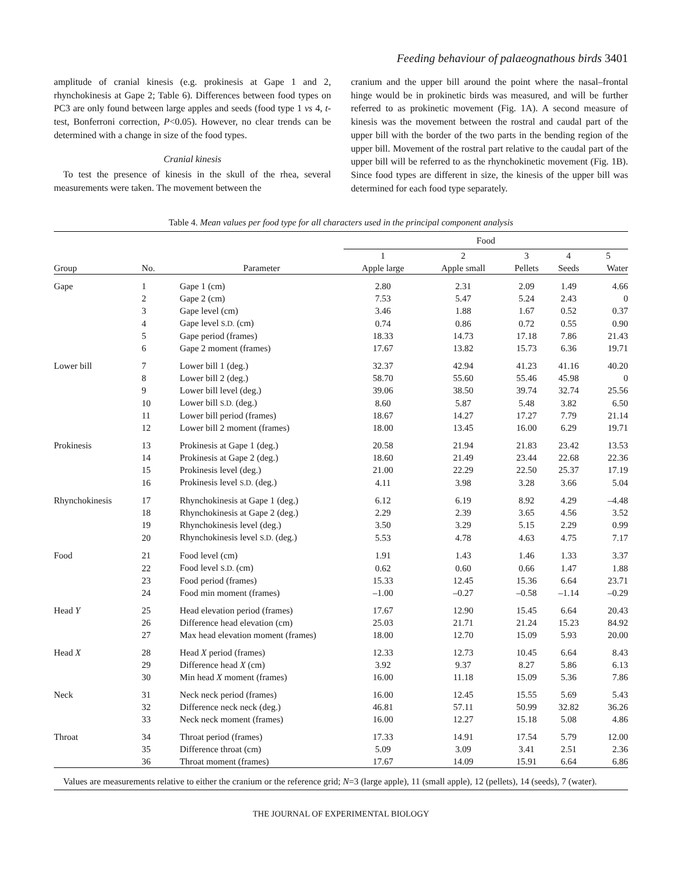Feeding behaviour of palaeognathous birds 3401
amplitude of cranial kinesis (e.g. prokinesis at Gape 1 and 2, rhynchokinesis at Gape 2; Table 6). Differences between food types on PC3 are only found between large apples and seeds (food type 1 vs 4, t-test, Bonferroni correction, P<0.05). However, no clear trends can be determined with a change in size of the food types.
Cranial kinesis
To test the presence of kinesis in the skull of the rhea, several measurements were taken. The movement between the
cranium and the upper bill around the point where the nasal–frontal hinge would be in prokinetic birds was measured, and will be further referred to as prokinetic movement (Fig. 1A). A second measure of kinesis was the movement between the rostral and caudal part of the upper bill with the border of the two parts in the bending region of the upper bill. Movement of the rostral part relative to the caudal part of the upper bill will be referred to as the rhynchokinetic movement (Fig. 1B). Since food types are different in size, the kinesis of the upper bill was determined for each food type separately.
Table 4. Mean values per food type for all characters used in the principal component analysis
| | | | Food | | | | |
| --- | --- | --- | --- | --- | --- | --- | --- |
| | | | 1 | 2 | 3 | 4 | 5 |
| Group | No. | Parameter | Apple large | Apple small | Pellets | Seeds | Water |
| Gape | 1 | Gape 1 (cm) | 2.80 | 2.31 | 2.09 | 1.49 | 4.66 |
| | 2 | Gape 2 (cm) | 7.53 | 5.47 | 5.24 | 2.43 | 0 |
| | 3 | Gape level (cm) | 3.46 | 1.88 | 1.67 | 0.52 | 0.37 |
| | 4 | Gape level S.D. (cm) | 0.74 | 0.86 | 0.72 | 0.55 | 0.90 |
| | 5 | Gape period (frames) | 18.33 | 14.73 | 17.18 | 7.86 | 21.43 |
| | 6 | Gape 2 moment (frames) | 17.67 | 13.82 | 15.73 | 6.36 | 19.71 |
| Lower bill | 7 | Lower bill 1 (deg.) | 32.37 | 42.94 | 41.23 | 41.16 | 40.20 |
| | 8 | Lower bill 2 (deg.) | 58.70 | 55.60 | 55.46 | 45.98 | 0 |
| | 9 | Lower bill level (deg.) | 39.06 | 38.50 | 39.74 | 32.74 | 25.56 |
| | 10 | Lower bill S.D. (deg.) | 8.60 | 5.87 | 5.48 | 3.82 | 6.50 |
| | 11 | Lower bill period (frames) | 18.67 | 14.27 | 17.27 | 7.79 | 21.14 |
| | 12 | Lower bill 2 moment (frames) | 18.00 | 13.45 | 16.00 | 6.29 | 19.71 |
| Prokinesis | 13 | Prokinesis at Gape 1 (deg.) | 20.58 | 21.94 | 21.83 | 23.42 | 13.53 |
| | 14 | Prokinesis at Gape 2 (deg.) | 18.60 | 21.49 | 23.44 | 22.68 | 22.36 |
| | 15 | Prokinesis level (deg.) | 21.00 | 22.29 | 22.50 | 25.37 | 17.19 |
| | 16 | Prokinesis level S.D. (deg.) | 4.11 | 3.98 | 3.28 | 3.66 | 5.04 |
| Rhynchokinesis | 17 | Rhynchokinesis at Gape 1 (deg.) | 6.12 | 6.19 | 8.92 | 4.29 | –4.48 |
| | 18 | Rhynchokinesis at Gape 2 (deg.) | 2.29 | 2.39 | 3.65 | 4.56 | 3.52 |
| | 19 | Rhynchokinesis level (deg.) | 3.50 | 3.29 | 5.15 | 2.29 | 0.99 |
| | 20 | Rhynchokinesis level S.D. (deg.) | 5.53 | 4.78 | 4.63 | 4.75 | 7.17 |
| Food | 21 | Food level (cm) | 1.91 | 1.43 | 1.46 | 1.33 | 3.37 |
| | 22 | Food level S.D. (cm) | 0.62 | 0.60 | 0.66 | 1.47 | 1.88 |
| | 23 | Food period (frames) | 15.33 | 12.45 | 15.36 | 6.64 | 23.71 |
| | 24 | Food min moment (frames) | –1.00 | –0.27 | –0.58 | –1.14 | –0.29 |
| Head Y | 25 | Head elevation period (frames) | 17.67 | 12.90 | 15.45 | 6.64 | 20.43 |
| | 26 | Difference head elevation (cm) | 25.03 | 21.71 | 21.24 | 15.23 | 84.92 |
| | 27 | Max head elevation moment (frames) | 18.00 | 12.70 | 15.09 | 5.93 | 20.00 |
| Head X | 28 | Head X period (frames) | 12.33 | 12.73 | 10.45 | 6.64 | 8.43 |
| | 29 | Difference head X (cm) | 3.92 | 9.37 | 8.27 | 5.86 | 6.13 |
| | 30 | Min head X moment (frames) | 16.00 | 11.18 | 15.09 | 5.36 | 7.86 |
| Neck | 31 | Neck neck period (frames) | 16.00 | 12.45 | 15.55 | 5.69 | 5.43 |
| | 32 | Difference neck neck (deg.) | 46.81 | 57.11 | 50.99 | 32.82 | 36.26 |
| | 33 | Neck neck moment (frames) | 16.00 | 12.27 | 15.18 | 5.08 | 4.86 |
| Throat | 34 | Throat period (frames) | 17.33 | 14.91 | 17.54 | 5.79 | 12.00 |
| | 35 | Difference throat (cm) | 5.09 | 3.09 | 3.41 | 2.51 | 2.36 |
| | 36 | Throat moment (frames) | 17.67 | 14.09 | 15.91 | 6.64 | 6.86 |
Values are measurements relative to either the cranium or the reference grid; N=3 (large apple), 11 (small apple), 12 (pellets), 14 (seeds), 7 (water).
THE JOURNAL OF EXPERIMENTAL BIOLOGY